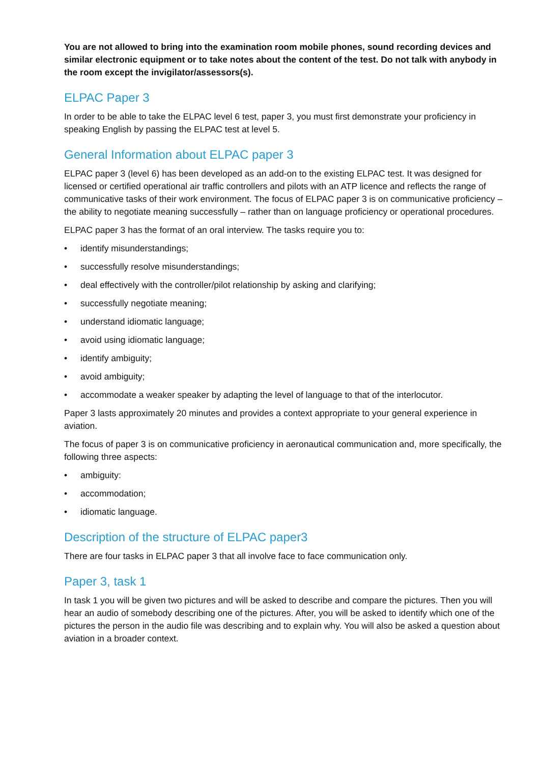You are not allowed to bring into the examination room mobile phones, sound recording devices and similar electronic equipment or to take notes about the content of the test. Do not talk with anybody in the room except the invigilator/assessors(s).
ELPAC Paper 3
In order to be able to take the ELPAC level 6 test, paper 3, you must first demonstrate your proficiency in speaking English by passing the ELPAC test at level 5.
General Information about ELPAC paper 3
ELPAC paper 3 (level 6) has been developed as an add-on to the existing ELPAC test. It was designed for licensed or certified operational air traffic controllers and pilots with an ATP licence and reflects the range of communicative tasks of their work environment. The focus of ELPAC paper 3 is on communicative proficiency – the ability to negotiate meaning successfully – rather than on language proficiency or operational procedures.
ELPAC paper 3 has the format of an oral interview. The tasks require you to:
• identify misunderstandings;
• successfully resolve misunderstandings;
• deal effectively with the controller/pilot relationship by asking and clarifying;
• successfully negotiate meaning;
• understand idiomatic language;
• avoid using idiomatic language;
• identify ambiguity;
• avoid ambiguity;
• accommodate a weaker speaker by adapting the level of language to that of the interlocutor.
Paper 3 lasts approximately 20 minutes and provides a context appropriate to your general experience in aviation.
The focus of paper 3 is on communicative proficiency in aeronautical communication and, more specifically, the following three aspects:
• ambiguity:
• accommodation;
• idiomatic language.
Description of the structure of ELPAC paper3
There are four tasks in ELPAC paper 3 that all involve face to face communication only.
Paper 3, task 1
In task 1 you will be given two pictures and will be asked to describe and compare the pictures. Then you will hear an audio of somebody describing one of the pictures. After, you will be asked to identify which one of the pictures the person in the audio file was describing and to explain why. You will also be asked a question about aviation in a broader context.